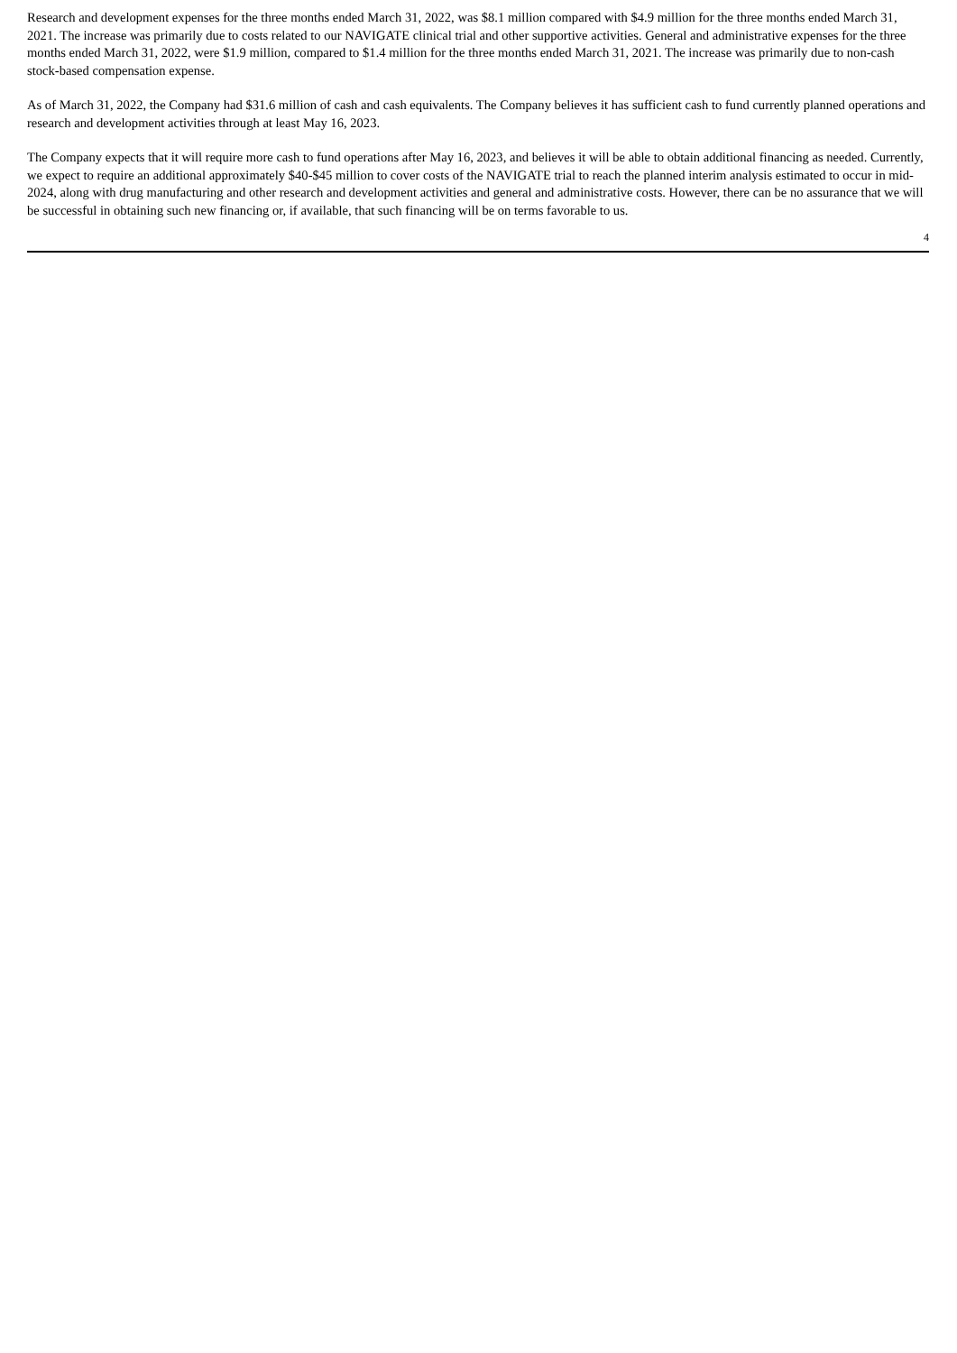Research and development expenses for the three months ended March 31, 2022, was $8.1 million compared with $4.9 million for the three months ended March 31, 2021. The increase was primarily due to costs related to our NAVIGATE clinical trial and other supportive activities. General and administrative expenses for the three months ended March 31, 2022, were $1.9 million, compared to $1.4 million for the three months ended March 31, 2021. The increase was primarily due to non-cash stock-based compensation expense.
As of March 31, 2022, the Company had $31.6 million of cash and cash equivalents. The Company believes it has sufficient cash to fund currently planned operations and research and development activities through at least May 16, 2023.
The Company expects that it will require more cash to fund operations after May 16, 2023, and believes it will be able to obtain additional financing as needed. Currently, we expect to require an additional approximately $40-$45 million to cover costs of the NAVIGATE trial to reach the planned interim analysis estimated to occur in mid-2024, along with drug manufacturing and other research and development activities and general and administrative costs. However, there can be no assurance that we will be successful in obtaining such new financing or, if available, that such financing will be on terms favorable to us.
4